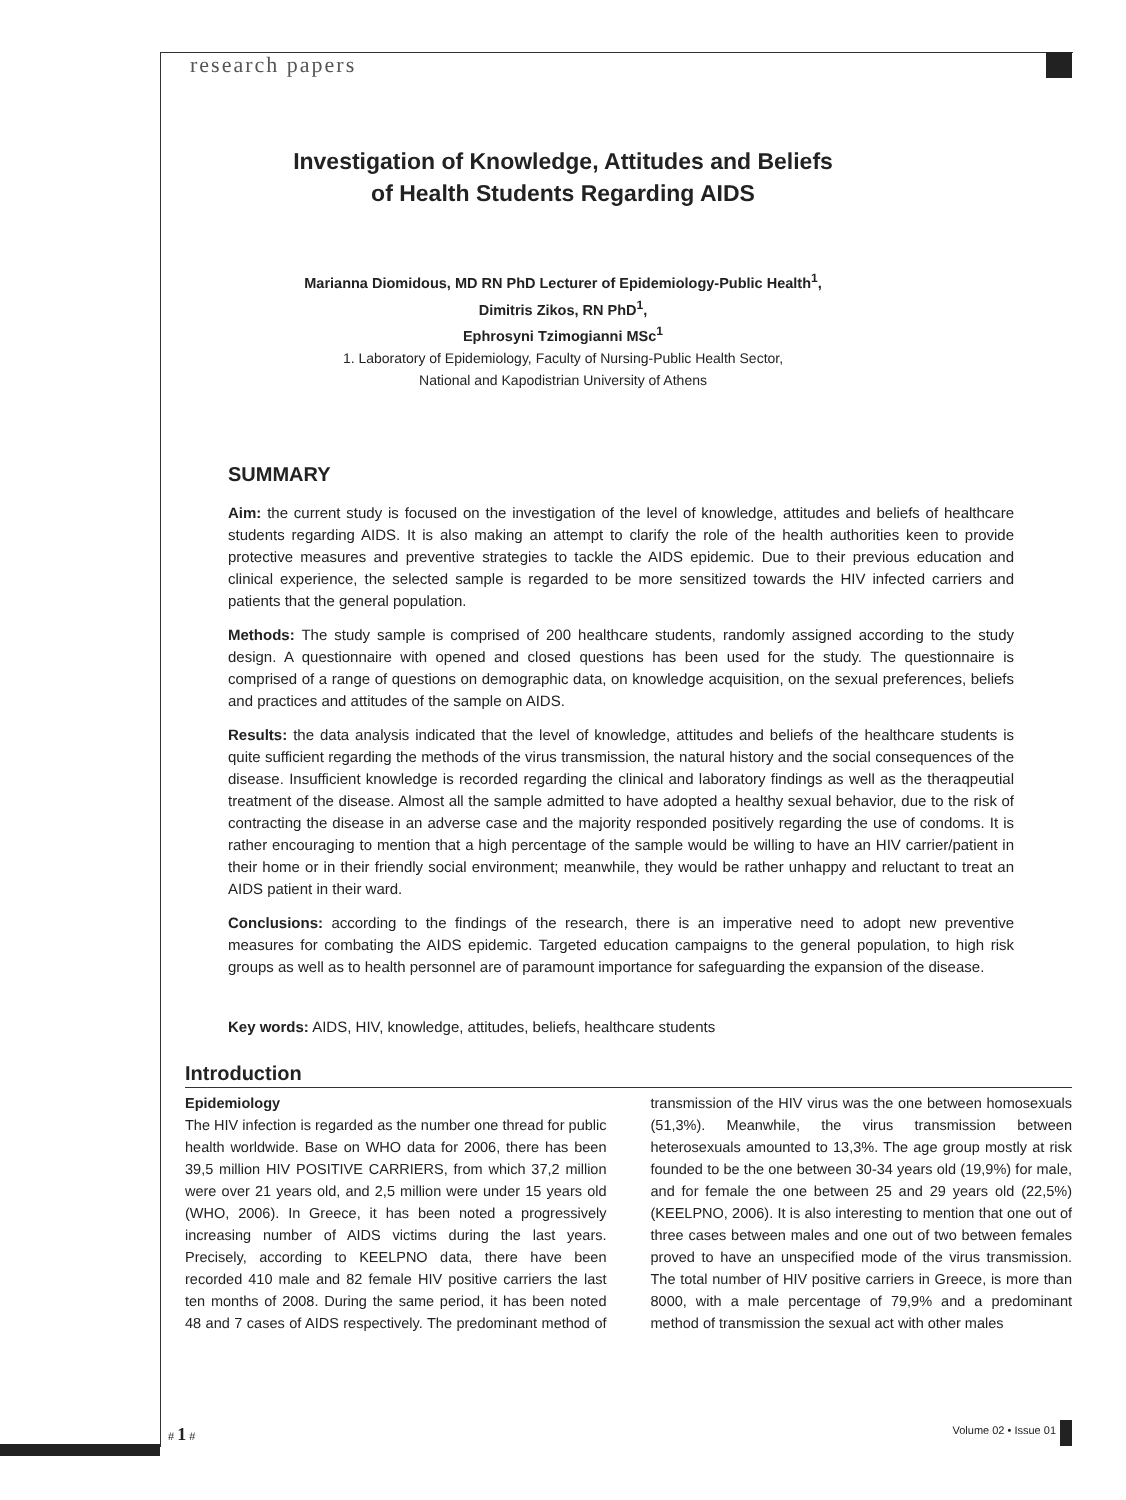research papers
Investigation of Knowledge, Attitudes and Beliefs
of Health Students Regarding AIDS
Marianna Diomidous, MD RN PhD Lecturer of Epidemiology-Public Health<sup>1</sup>,
Dimitris Zikos, RN PhD<sup>1</sup>,
Ephrosyni Tzimogianni MSc<sup>1</sup>
1. Laboratory of Epidemiology, Faculty of Nursing-Public Health Sector,
National and Kapodistrian University of Athens
SUMMARY
Aim: the current study is focused on the investigation of the level of knowledge, attitudes and beliefs of healthcare students regarding AIDS. It is also making an attempt to clarify the role of the health authorities keen to provide protective measures and preventive strategies to tackle the AIDS epidemic. Due to their previous education and clinical experience, the selected sample is regarded to be more sensitized towards the HIV infected carriers and patients that the general population.
Methods: The study sample is comprised of 200 healthcare students, randomly assigned according to the study design. A questionnaire with opened and closed questions has been used for the study. The questionnaire is comprised of a range of questions on demographic data, on knowledge acquisition, on the sexual preferences, beliefs and practices and attitudes of the sample on AIDS.
Results: the data analysis indicated that the level of knowledge, attitudes and beliefs of the healthcare students is quite sufficient regarding the methods of the virus transmission, the natural history and the social consequences of the disease. Insufficient knowledge is recorded regarding the clinical and laboratory findings as well as the theraqpeutial treatment of the disease. Almost all the sample admitted to have adopted a healthy sexual behavior, due to the risk of contracting the disease in an adverse case and the majority responded positively regarding the use of condoms. It is rather encouraging to mention that a high percentage of the sample would be willing to have an HIV carrier/patient in their home or in their friendly social environment; meanwhile, they would be rather unhappy and reluctant to treat an AIDS patient in their ward.
Conclusions: according to the findings of the research, there is an imperative need to adopt new preventive measures for combating the AIDS epidemic. Targeted education campaigns to the general population, to high risk groups as well as to health personnel are of paramount importance for safeguarding the expansion of the disease.
Key words: AIDS, HIV, knowledge, attitudes, beliefs, healthcare students
Introduction
Epidemiology
The HIV infection is regarded as the number one thread for public health worldwide. Base on WHO data for 2006, there has been 39,5 million HIV POSITIVE CARRIERS, from which 37,2 million were over 21 years old, and 2,5 million were under 15 years old (WHO, 2006). In Greece, it has been noted a progressively increasing number of AIDS victims during the last years. Precisely, according to KEELPNO data, there have been recorded 410 male and 82 female HIV positive carriers the last ten months of 2008. During the same period, it has been noted 48 and 7 cases of AIDS respectively. The predominant method of transmission of the HIV virus was the one between homosexuals (51,3%). Meanwhile, the virus transmission between heterosexuals amounted to 13,3%. The age group mostly at risk founded to be the one between 30-34 years old (19,9%) for male, and for female the one between 25 and 29 years old (22,5%) (KEELPNO, 2006). It is also interesting to mention that one out of three cases between males and one out of two between females proved to have an unspecified mode of the virus transmission. The total number of HIV positive carriers in Greece, is more than 8000, with a male percentage of 79,9% and a predominant method of transmission the sexual act with other males
# 1 # Volume 02 • Issue 01